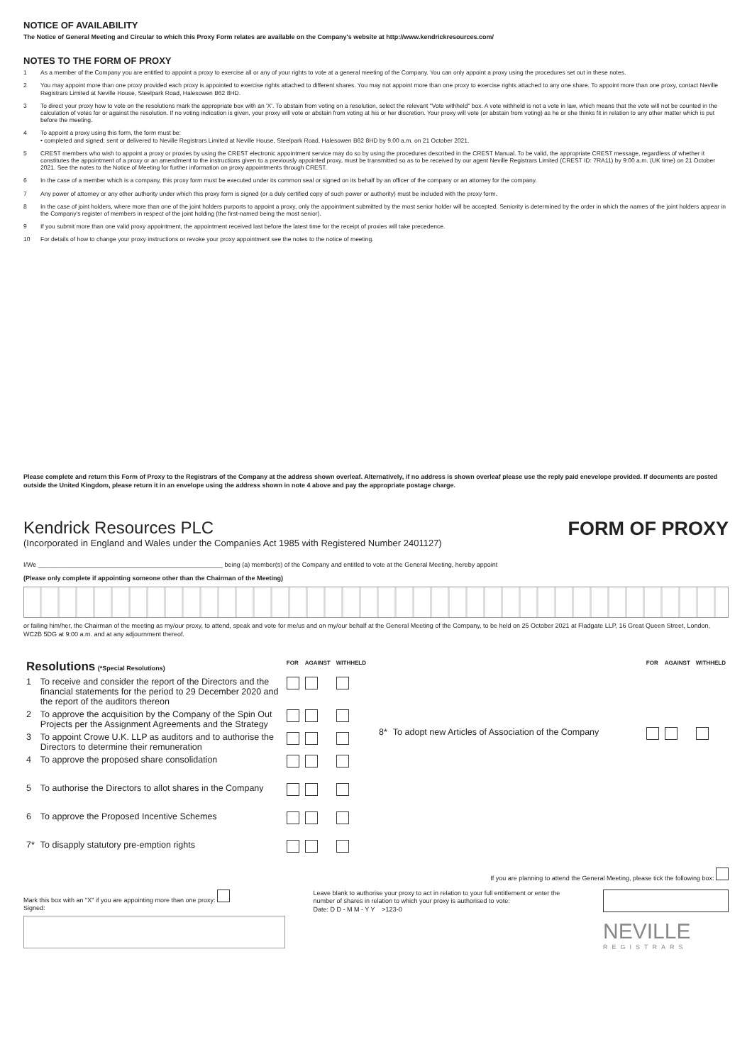NOTICE OF AVAILABILITY
The Notice of General Meeting and Circular to which this Proxy Form relates are available on the Company's website at http://www.kendrickresources.com/
NOTES TO THE FORM OF PROXY
1 As a member of the Company you are entitled to appoint a proxy to exercise all or any of your rights to vote at a general meeting of the Company. You can only appoint a proxy using the procedures set out in these notes.
2 You may appoint more than one proxy provided each proxy is appointed to exercise rights attached to different shares. You may not appoint more than one proxy to exercise rights attached to any one share. To appoint more than one proxy, contact Neville Registrars Limited at Neville House, Steelpark Road, Halesowen B62 8HD.
3 To direct your proxy how to vote on the resolutions mark the appropriate box with an 'X'. To abstain from voting on a resolution, select the relevant "Vote withheld" box. A vote withheld is not a vote in law, which means that the vote will not be counted in the calculation of votes for or against the resolution. If no voting indication is given, your proxy will vote or abstain from voting at his or her discretion. Your proxy will vote (or abstain from voting) as he or she thinks fit in relation to any other matter which is put before the meeting.
4 To appoint a proxy using this form, the form must be:
• completed and signed; sent or delivered to Neville Registrars Limited at Neville House, Steelpark Road, Halesowen B62 8HD by 9.00 a.m. on 21 October 2021.
5 CREST members who wish to appoint a proxy or proxies by using the CREST electronic appointment service may do so by using the procedures described in the CREST Manual. To be valid, the appropriate CREST message, regardless of whether it constitutes the appointment of a proxy or an amendment to the instructions given to a previously appointed proxy, must be transmitted so as to be received by our agent Neville Registrars Limited (CREST ID: 7RA11) by 9:00 a.m. (UK time) on 21 October 2021. See the notes to the Notice of Meeting for further information on proxy appointments through CREST.
6 In the case of a member which is a company, this proxy form must be executed under its common seal or signed on its behalf by an officer of the company or an attorney for the company.
7 Any power of attorney or any other authority under which this proxy form is signed (or a duly certified copy of such power or authority) must be included with the proxy form.
8 In the case of joint holders, where more than one of the joint holders purports to appoint a proxy, only the appointment submitted by the most senior holder will be accepted. Seniority is determined by the order in which the names of the joint holders appear in the Company's register of members in respect of the joint holding (the first-named being the most senior).
9 If you submit more than one valid proxy appointment, the appointment received last before the latest time for the receipt of proxies will take precedence.
10 For details of how to change your proxy instructions or revoke your proxy appointment see the notes to the notice of meeting.
Please complete and return this Form of Proxy to the Registrars of the Company at the address shown overleaf. Alternatively, if no address is shown overleaf please use the reply paid enevelope provided. If documents are posted outside the United Kingdom, please return it in an envelope using the address shown in note 4 above and pay the appropriate postage charge.
Kendrick Resources PLC
(Incorporated in England and Wales under the Companies Act 1985 with Registered Number 2401127)
FORM OF PROXY
I/We ____________________________________________________ being (a) member(s) of the Company and entitled to vote at the General Meeting, hereby appoint
(Please only complete if appointing someone other than the Chairman of the Meeting)
or failing him/her, the Chairman of the meeting as my/our proxy, to attend, speak and vote for me/us and on my/our behalf at the General Meeting of the Company, to be held on 25 October 2021 at Fladgate LLP, 16 Great Queen Street, London, WC2B 5DG at 9:00 a.m. and at any adjournment thereof.
| Resolutions (*Special Resolutions) | | FOR | AGAINST | WITHHELD |
| 1 | To receive and consider the report of the Directors and the financial statements for the period to 29 December 2020 and the report of the auditors thereon | | | |
| 2 | To approve the acquisition by the Company of the Spin Out Projects per the Assignment Agreements and the Strategy | | | |
| 3 | To appoint Crowe U.K. LLP as auditors and to authorise the Directors to determine their remuneration | | | |
| 4 | To approve the proposed share consolidation | | | |
| 5 | To authorise the Directors to allot shares in the Company | | | |
| 6 | To approve the Proposed Incentive Schemes | | | |
| 7* | To disapply statutory pre-emption rights | | | |
| | | FOR | AGAINST | WITHHELD |
| 8* | To adopt new Articles of Association of the Company | | | |
If you are planning to attend the General Meeting, please tick the following box:
Mark this box with an "X" if you are appointing more than one proxy:
Signed:
Leave blank to authorise your proxy to act in relation to your full entitlement or enter the number of shares in relation to which your proxy is authorised to vote:
Date: D D - M M - Y Y >123-0
NEVILLE
REGISTRARS